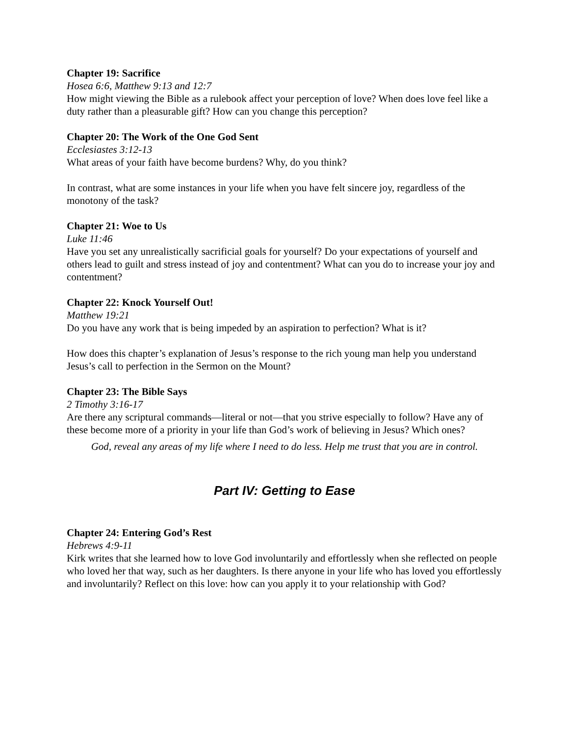Chapter 19: Sacrifice
Hosea 6:6, Matthew 9:13 and 12:7
How might viewing the Bible as a rulebook affect your perception of love? When does love feel like a duty rather than a pleasurable gift? How can you change this perception?
Chapter 20: The Work of the One God Sent
Ecclesiastes 3:12-13
What areas of your faith have become burdens? Why, do you think?
In contrast, what are some instances in your life when you have felt sincere joy, regardless of the monotony of the task?
Chapter 21: Woe to Us
Luke 11:46
Have you set any unrealistically sacrificial goals for yourself? Do your expectations of yourself and others lead to guilt and stress instead of joy and contentment? What can you do to increase your joy and contentment?
Chapter 22: Knock Yourself Out!
Matthew 19:21
Do you have any work that is being impeded by an aspiration to perfection? What is it?
How does this chapter’s explanation of Jesus’s response to the rich young man help you understand Jesus’s call to perfection in the Sermon on the Mount?
Chapter 23: The Bible Says
2 Timothy 3:16-17
Are there any scriptural commands—literal or not—that you strive especially to follow? Have any of these become more of a priority in your life than God’s work of believing in Jesus? Which ones?
God, reveal any areas of my life where I need to do less. Help me trust that you are in control.
Part IV: Getting to Ease
Chapter 24: Entering God’s Rest
Hebrews 4:9-11
Kirk writes that she learned how to love God involuntarily and effortlessly when she reflected on people who loved her that way, such as her daughters. Is there anyone in your life who has loved you effortlessly and involuntarily? Reflect on this love: how can you apply it to your relationship with God?